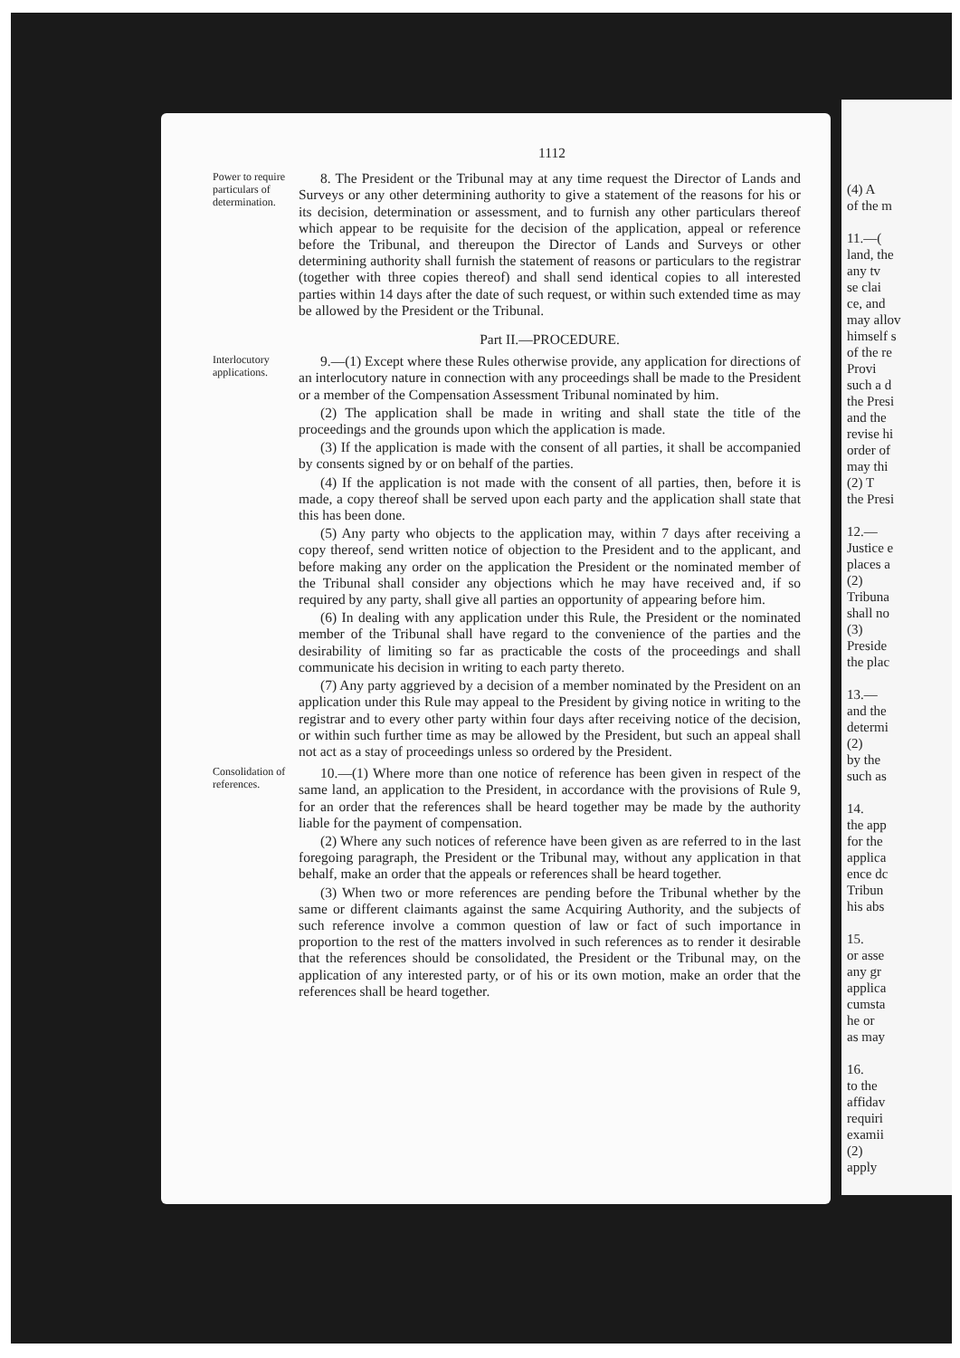1112
Power to require particulars of determination.
8. The President or the Tribunal may at any time request the Director of Lands and Surveys or any other determining authority to give a statement of the reasons for his or its decision, determination or assessment, and to furnish any other particulars thereof which appear to be requisite for the decision of the application, appeal or reference before the Tribunal, and thereupon the Director of Lands and Surveys or other determining authority shall furnish the statement of reasons or particulars to the registrar (together with three copies thereof) and shall send identical copies to all interested parties within 14 days after the date of such request, or within such extended time as may be allowed by the President or the Tribunal.
Part II.—PROCEDURE.
Interlocutory applications.
9.—(1) Except where these Rules otherwise provide, any application for directions of an interlocutory nature in connection with any proceedings shall be made to the President or a member of the Compensation Assessment Tribunal nominated by him.
(2) The application shall be made in writing and shall state the title of the proceedings and the grounds upon which the application is made.
(3) If the application is made with the consent of all parties, it shall be accompanied by consents signed by or on behalf of the parties.
(4) If the application is not made with the consent of all parties, then, before it is made, a copy thereof shall be served upon each party and the application shall state that this has been done.
(5) Any party who objects to the application may, within 7 days after receiving a copy thereof, send written notice of objection to the President and to the applicant, and before making any order on the application the President or the nominated member of the Tribunal shall consider any objections which he may have received and, if so required by any party, shall give all parties an opportunity of appearing before him.
(6) In dealing with any application under this Rule, the President or the nominated member of the Tribunal shall have regard to the convenience of the parties and the desirability of limiting so far as practicable the costs of the proceedings and shall communicate his decision in writing to each party thereto.
(7) Any party aggrieved by a decision of a member nominated by the President on an application under this Rule may appeal to the President by giving notice in writing to the registrar and to every other party within four days after receiving notice of the decision, or within such further time as may be allowed by the President, but such an appeal shall not act as a stay of proceedings unless so ordered by the President.
Consolidation of references.
10.—(1) Where more than one notice of reference has been given in respect of the same land, an application to the President, in accordance with the provisions of Rule 9, for an order that the references shall be heard together may be made by the authority liable for the payment of compensation.
(2) Where any such notices of reference have been given as are referred to in the last foregoing paragraph, the President or the Tribunal may, without any application in that behalf, make an order that the appeals or references shall be heard together.
(3) When two or more references are pending before the Tribunal whether by the same or different claimants against the same Acquiring Authority, and the subjects of such reference involve a common question of law or fact of such importance in proportion to the rest of the matters involved in such references as to render it desirable that the references should be consolidated, the President or the Tribunal may, on the application of any interested party, or of his or its own motion, make an order that the references shall be heard together.
(4) A
of the m
11.—(
land, the
any tv
se clai
ce, and
may allov
himself s
of the re
Provi
such a d
the Presi
and the
revise hi
order of
may thi
(2) T
the Presi
12.—
Justice e
places a
(2)
Tribuna
shall no
(3)
Preside
the plac
13.—
and the
determi
(2)
by the
such as
14.
the app
for the
applica
ence dc
Tribun
his abs
15.
or asse
any gr
applica
cumsta
he or
as may
16.
to the
affidav
requiri
examii
(2)
apply